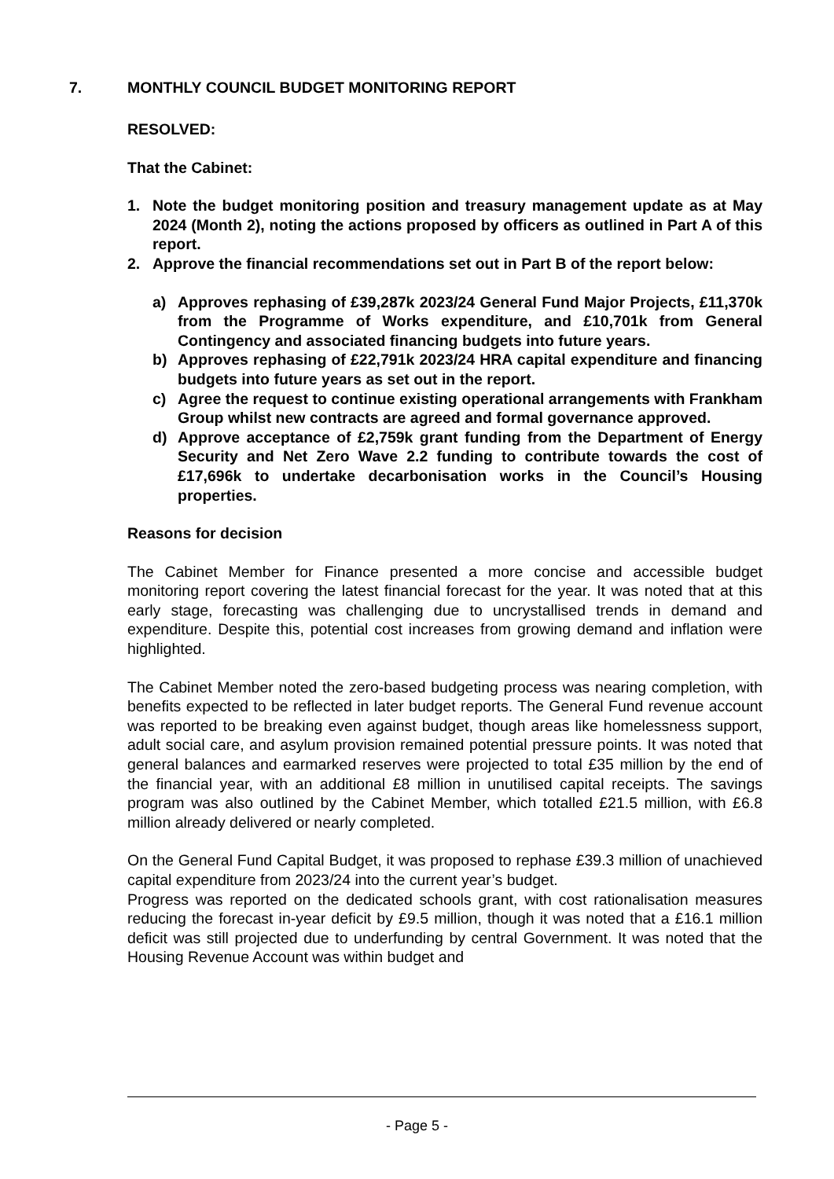7. MONTHLY COUNCIL BUDGET MONITORING REPORT
RESOLVED:
That the Cabinet:
1. Note the budget monitoring position and treasury management update as at May 2024 (Month 2), noting the actions proposed by officers as outlined in Part A of this report.
2. Approve the financial recommendations set out in Part B of the report below:
a) Approves rephasing of £39,287k 2023/24 General Fund Major Projects, £11,370k from the Programme of Works expenditure, and £10,701k from General Contingency and associated financing budgets into future years.
b) Approves rephasing of £22,791k 2023/24 HRA capital expenditure and financing budgets into future years as set out in the report.
c) Agree the request to continue existing operational arrangements with Frankham Group whilst new contracts are agreed and formal governance approved.
d) Approve acceptance of £2,759k grant funding from the Department of Energy Security and Net Zero Wave 2.2 funding to contribute towards the cost of £17,696k to undertake decarbonisation works in the Council’s Housing properties.
Reasons for decision
The Cabinet Member for Finance presented a more concise and accessible budget monitoring report covering the latest financial forecast for the year. It was noted that at this early stage, forecasting was challenging due to uncrystallised trends in demand and expenditure. Despite this, potential cost increases from growing demand and inflation were highlighted.
The Cabinet Member noted the zero-based budgeting process was nearing completion, with benefits expected to be reflected in later budget reports. The General Fund revenue account was reported to be breaking even against budget, though areas like homelessness support, adult social care, and asylum provision remained potential pressure points. It was noted that general balances and earmarked reserves were projected to total £35 million by the end of the financial year, with an additional £8 million in unutilised capital receipts. The savings program was also outlined by the Cabinet Member, which totalled £21.5 million, with £6.8 million already delivered or nearly completed.
On the General Fund Capital Budget, it was proposed to rephase £39.3 million of unachieved capital expenditure from 2023/24 into the current year’s budget.
Progress was reported on the dedicated schools grant, with cost rationalisation measures reducing the forecast in-year deficit by £9.5 million, though it was noted that a £16.1 million deficit was still projected due to underfunding by central Government. It was noted that the Housing Revenue Account was within budget and
- Page 5 -